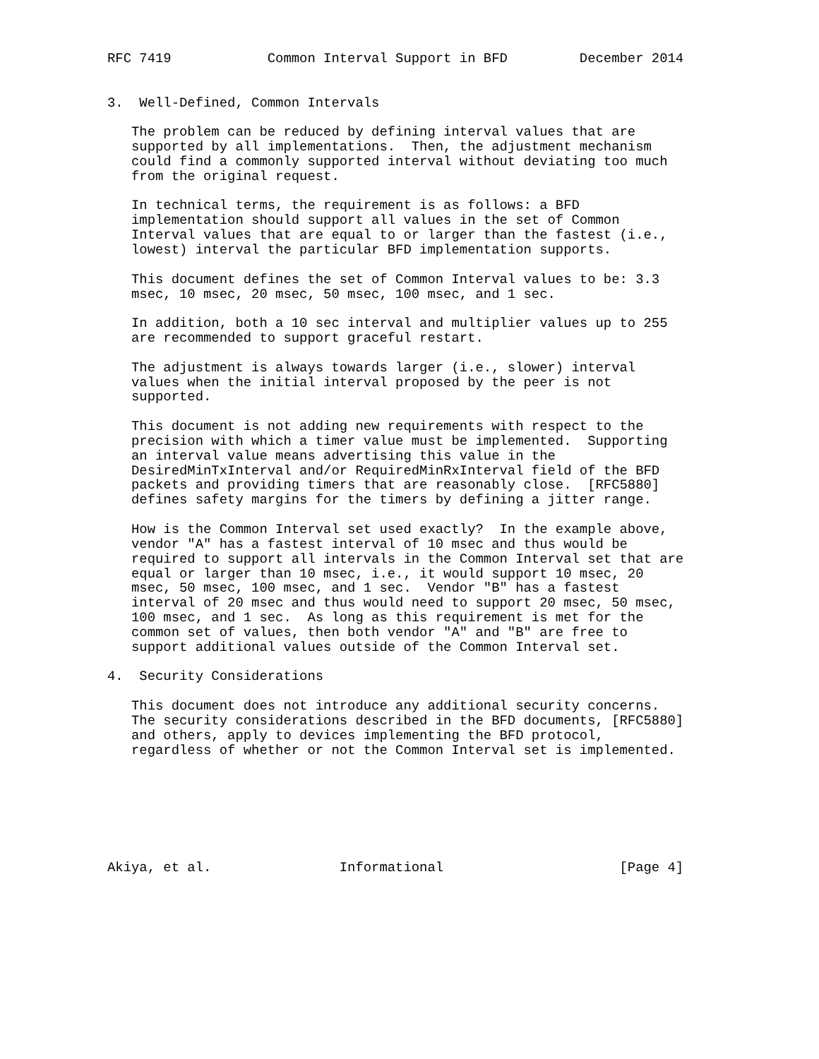RFC 7419            Common Interval Support in BFD         December 2014


3.  Well-Defined, Common Intervals

   The problem can be reduced by defining interval values that are
   supported by all implementations.  Then, the adjustment mechanism
   could find a commonly supported interval without deviating too much
   from the original request.

   In technical terms, the requirement is as follows: a BFD
   implementation should support all values in the set of Common
   Interval values that are equal to or larger than the fastest (i.e.,
   lowest) interval the particular BFD implementation supports.

   This document defines the set of Common Interval values to be: 3.3
   msec, 10 msec, 20 msec, 50 msec, 100 msec, and 1 sec.

   In addition, both a 10 sec interval and multiplier values up to 255
   are recommended to support graceful restart.

   The adjustment is always towards larger (i.e., slower) interval
   values when the initial interval proposed by the peer is not
   supported.

   This document is not adding new requirements with respect to the
   precision with which a timer value must be implemented.  Supporting
   an interval value means advertising this value in the
   DesiredMinTxInterval and/or RequiredMinRxInterval field of the BFD
   packets and providing timers that are reasonably close.  [RFC5880]
   defines safety margins for the timers by defining a jitter range.

   How is the Common Interval set used exactly?  In the example above,
   vendor "A" has a fastest interval of 10 msec and thus would be
   required to support all intervals in the Common Interval set that are
   equal or larger than 10 msec, i.e., it would support 10 msec, 20
   msec, 50 msec, 100 msec, and 1 sec.  Vendor "B" has a fastest
   interval of 20 msec and thus would need to support 20 msec, 50 msec,
   100 msec, and 1 sec.  As long as this requirement is met for the
   common set of values, then both vendor "A" and "B" are free to
   support additional values outside of the Common Interval set.

4.  Security Considerations

   This document does not introduce any additional security concerns.
   The security considerations described in the BFD documents, [RFC5880]
   and others, apply to devices implementing the BFD protocol,
   regardless of whether or not the Common Interval set is implemented.







Akiya, et al.                Informational                      [Page 4]